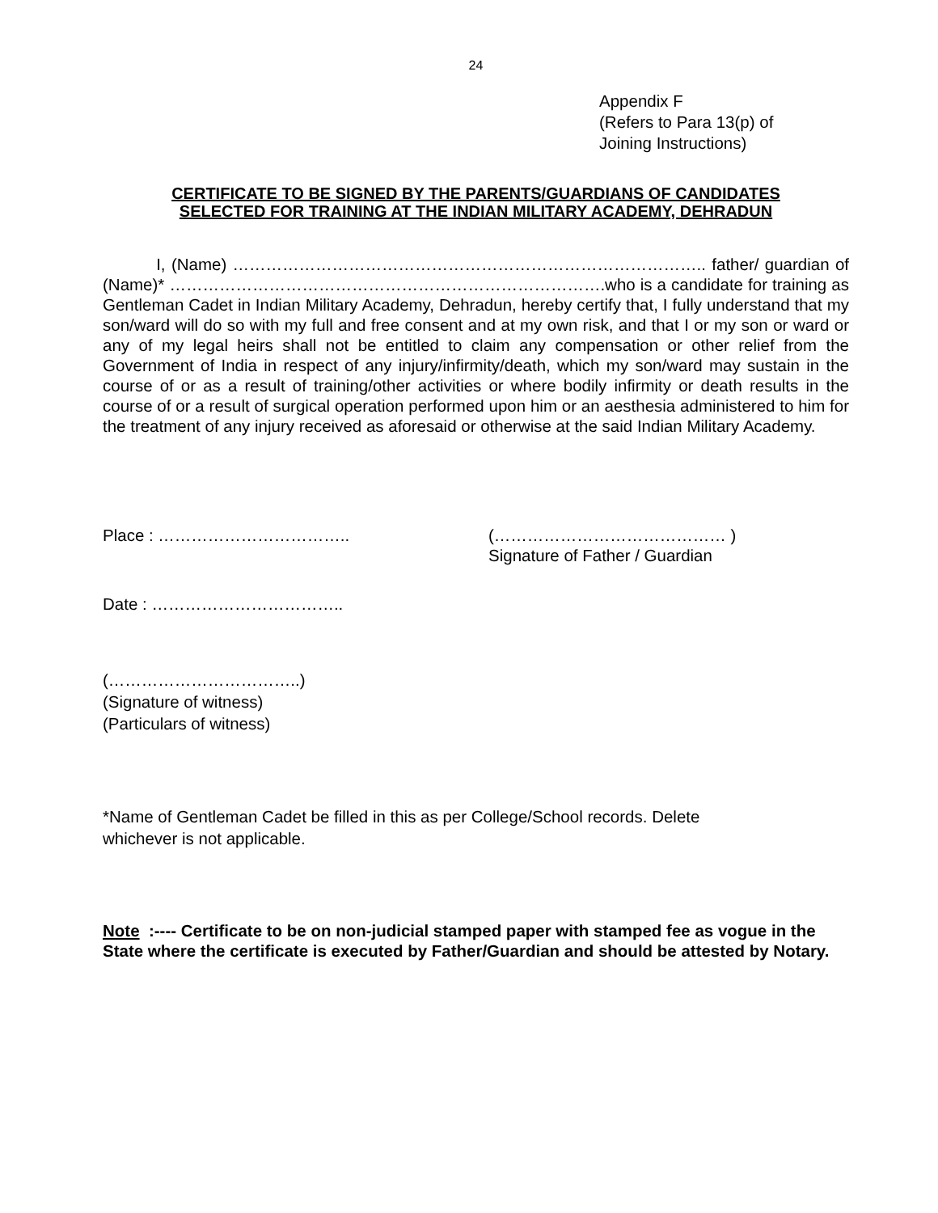24
Appendix F
(Refers to Para 13(p) of
Joining Instructions)
CERTIFICATE TO BE SIGNED BY THE PARENTS/GUARDIANS OF CANDIDATES
SELECTED FOR TRAINING AT THE INDIAN MILITARY ACADEMY, DEHRADUN
I, (Name) ………………………………………………………………………….. father/ guardian of (Name)* …………………………………………………………………….who is a candidate for training as Gentleman Cadet in Indian Military Academy, Dehradun, hereby certify that, I fully understand that my son/ward will do so with my full and free consent and at my own risk, and that I or my son or ward or any of my legal heirs shall not be entitled to claim any compensation or other relief from the Government of India in respect of any injury/infirmity/death, which my son/ward may sustain in the course of or as a result of training/other activities or where bodily infirmity or death results in the course of or a result of surgical operation performed upon him or an aesthesia administered to him for the treatment of any injury received as aforesaid or otherwise at the said Indian Military Academy.
Place : …………………………….. (…………………………………… )
Signature of Father / Guardian
Date : ……………………………..
(……………………………..)
(Signature of witness)
(Particulars of witness)
*Name of Gentleman Cadet be filled in this as per College/School records. Delete
whichever is not applicable.
Note :---- Certificate to be on non-judicial stamped paper with stamped fee as vogue in the State where the certificate is executed by Father/Guardian and should be attested by Notary.